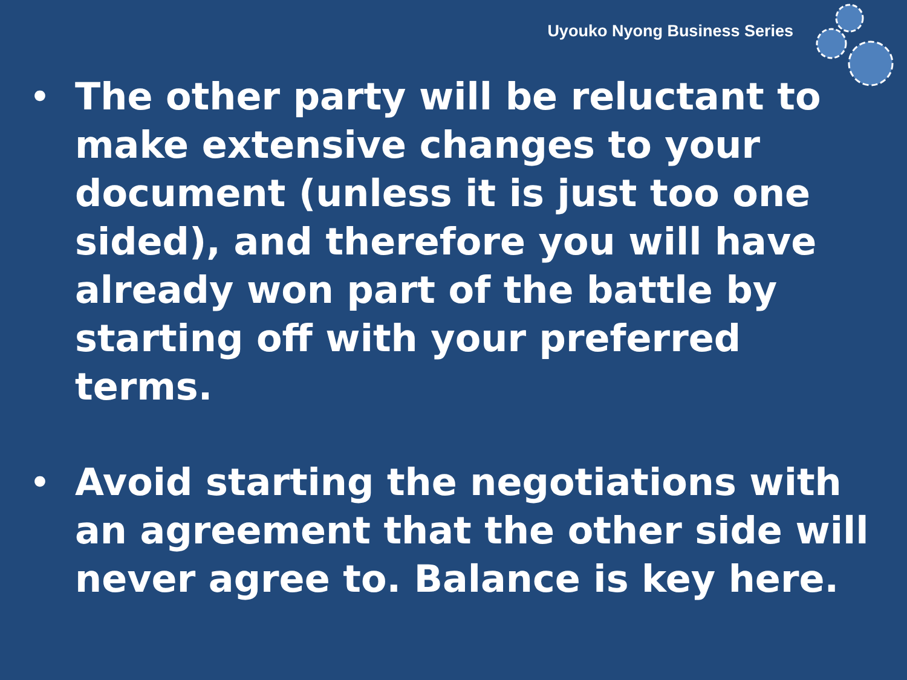Uyouko Nyong Business Series
• The other party will be reluctant to make extensive changes to your document (unless it is just too one sided), and therefore you will have already won part of the battle by starting off with your preferred terms.
• Avoid starting the negotiations with an agreement that the other side will never agree to. Balance is key here.